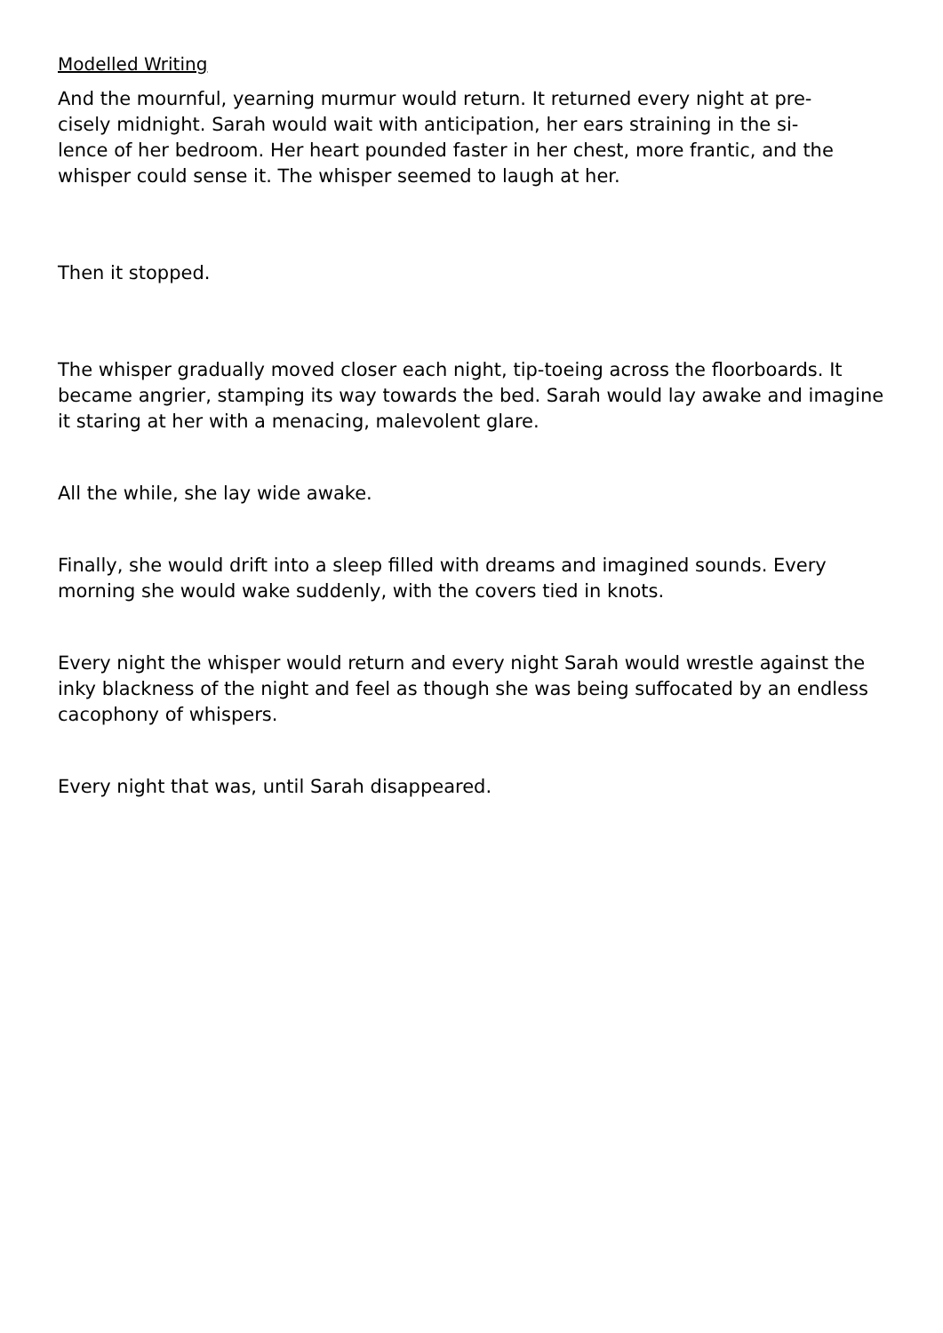Modelled Writing
And the mournful, yearning murmur would return. It returned every night at pre-
cisely midnight. Sarah would wait with anticipation, her ears straining in the si-
lence of her bedroom. Her heart pounded faster in her chest, more frantic, and the
whisper could sense it. The whisper seemed to laugh at her.
Then it stopped.
The whisper gradually moved closer each night, tip-toeing across the floorboards. It became angrier, stamping its way towards the bed. Sarah would lay awake and imagine it staring at her with a menacing, malevolent glare.
All the while, she lay wide awake.
Finally, she would drift into a sleep filled with dreams and imagined sounds. Every morning she would wake suddenly, with the covers tied in knots.
Every night the whisper would return and every night Sarah would wrestle against the inky blackness of the night and feel as though she was being suffocated by an endless cacophony of whispers.
Every night that was, until Sarah disappeared.